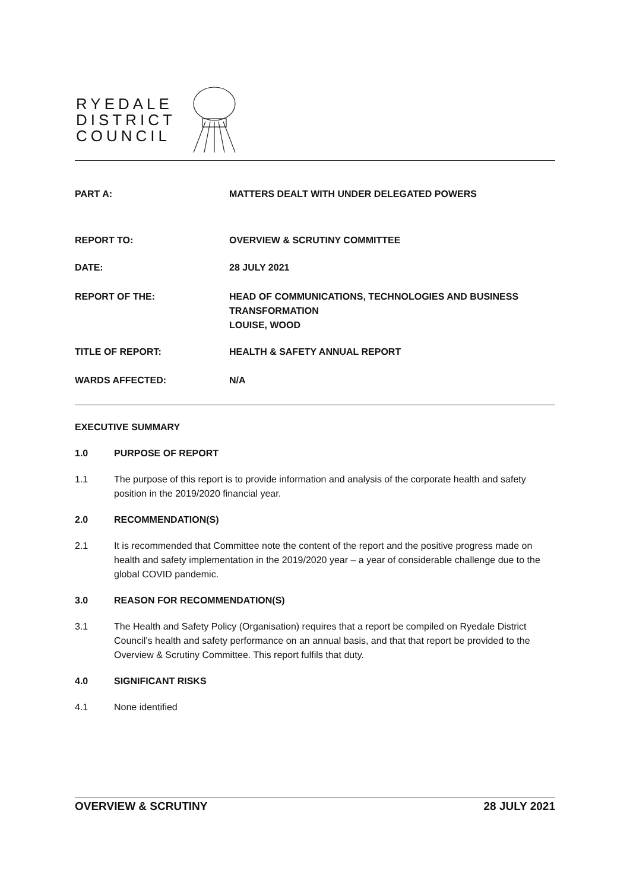RYEDALE
DISTRICT
COUNCIL
PART A: MATTERS DEALT WITH UNDER DELEGATED POWERS
REPORT TO: OVERVIEW & SCRUTINY COMMITTEE
DATE: 28 JULY 2021
REPORT OF THE: HEAD OF COMMUNICATIONS, TECHNOLOGIES AND BUSINESS
TRANSFORMATION
LOUISE, WOOD
TITLE OF REPORT: HEALTH & SAFETY ANNUAL REPORT
WARDS AFFECTED: N/A
EXECUTIVE SUMMARY
1.0 PURPOSE OF REPORT
1.1 The purpose of this report is to provide information and analysis of the corporate health and safety position in the 2019/2020 financial year.
2.0 RECOMMENDATION(S)
2.1 It is recommended that Committee note the content of the report and the positive progress made on health and safety implementation in the 2019/2020 year – a year of considerable challenge due to the global COVID pandemic.
3.0 REASON FOR RECOMMENDATION(S)
3.1 The Health and Safety Policy (Organisation) requires that a report be compiled on Ryedale District Council’s health and safety performance on an annual basis, and that that report be provided to the Overview & Scrutiny Committee. This report fulfils that duty.
4.0 SIGNIFICANT RISKS
4.1 None identified
OVERVIEW & SCRUTINY 28 JULY 2021